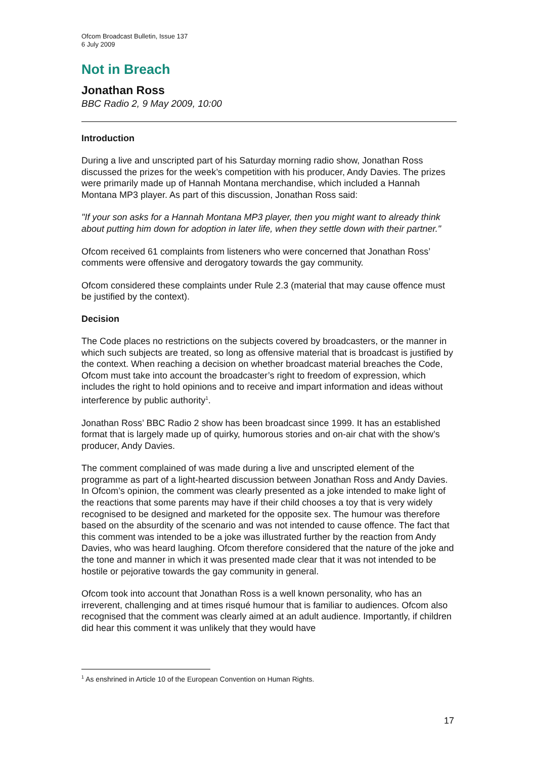Ofcom Broadcast Bulletin, Issue 137
6 July 2009
Not in Breach
Jonathan Ross
BBC Radio 2, 9 May 2009, 10:00
Introduction
During a live and unscripted part of his Saturday morning radio show, Jonathan Ross discussed the prizes for the week’s competition with his producer, Andy Davies. The prizes were primarily made up of Hannah Montana merchandise, which included a Hannah Montana MP3 player. As part of this discussion, Jonathan Ross said:
"If your son asks for a Hannah Montana MP3 player, then you might want to already think about putting him down for adoption in later life, when they settle down with their partner."
Ofcom received 61 complaints from listeners who were concerned that Jonathan Ross’ comments were offensive and derogatory towards the gay community.
Ofcom considered these complaints under Rule 2.3 (material that may cause offence must be justified by the context).
Decision
The Code places no restrictions on the subjects covered by broadcasters, or the manner in which such subjects are treated, so long as offensive material that is broadcast is justified by the context. When reaching a decision on whether broadcast material breaches the Code, Ofcom must take into account the broadcaster’s right to freedom of expression, which includes the right to hold opinions and to receive and impart information and ideas without interference by public authority<sup>1</sup>.
Jonathan Ross’ BBC Radio 2 show has been broadcast since 1999. It has an established format that is largely made up of quirky, humorous stories and on-air chat with the show’s producer, Andy Davies.
The comment complained of was made during a live and unscripted element of the programme as part of a light-hearted discussion between Jonathan Ross and Andy Davies. In Ofcom’s opinion, the comment was clearly presented as a joke intended to make light of the reactions that some parents may have if their child chooses a toy that is very widely recognised to be designed and marketed for the opposite sex. The humour was therefore based on the absurdity of the scenario and was not intended to cause offence. The fact that this comment was intended to be a joke was illustrated further by the reaction from Andy Davies, who was heard laughing. Ofcom therefore considered that the nature of the joke and the tone and manner in which it was presented made clear that it was not intended to be hostile or pejorative towards the gay community in general.
Ofcom took into account that Jonathan Ross is a well known personality, who has an irreverent, challenging and at times risqué humour that is familiar to audiences. Ofcom also recognised that the comment was clearly aimed at an adult audience. Importantly, if children did hear this comment it was unlikely that they would have
<sup>1</sup> As enshrined in Article 10 of the European Convention on Human Rights.
17